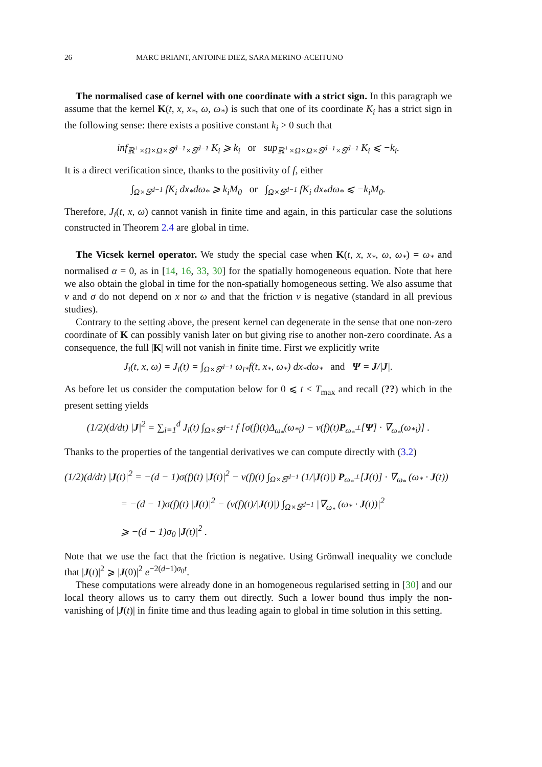26 MARC BRIANT, ANTOINE DIEZ, SARA MERINO-ACEITUNO
The normalised case of kernel with one coordinate with a strict sign. In this paragraph we assume that the kernel K(t, x, x<sub>*</sub>, ω, ω<sub>*</sub>) is such that one of its coordinate K<sub>i</sub> has a strict sign in the following sense: there exists a positive constant k<sub>i</sub> > 0 such that
inf<sub>ℝ<sup>+</sup>×Ω×Ω×𝕊<sup>d−1</sup>×𝕊<sup>d−1</sup></sub> K<sub>i</sub> ⩾ k<sub>i</sub> or sup<sub>ℝ<sup>+</sup>×Ω×Ω×𝕊<sup>d−1</sup>×𝕊<sup>d−1</sup></sub> K<sub>i</sub> ⩽ −k<sub>i</sub>.
It is a direct verification since, thanks to the positivity of f, either
∫<sub>Ω×𝕊<sup>d−1</sup></sub> fK<sub>i</sub> dx<sub>*</sub>dω<sub>*</sub> ⩾ k<sub>i</sub>M<sub>0</sub> or ∫<sub>Ω×𝕊<sup>d−1</sup></sub> fK<sub>i</sub> dx<sub>*</sub>dω<sub>*</sub> ⩽ −k<sub>i</sub>M<sub>0</sub>.
Therefore, J<sub>i</sub>(t, x, ω) cannot vanish in finite time and again, in this particular case the solutions constructed in Theorem 2.4 are global in time.
The Vicsek kernel operator. We study the special case when K(t, x, x<sub>*</sub>, ω, ω<sub>*</sub>) = ω<sub>*</sub> and normalised α = 0, as in [14, 16, 33, 30] for the spatially homogeneous equation. Note that here we also obtain the global in time for the non-spatially homogeneous setting. We also assume that ν and σ do not depend on x nor ω and that the friction ν is negative (standard in all previous studies).
Contrary to the setting above, the present kernel can degenerate in the sense that one non-zero coordinate of K can possibly vanish later on but giving rise to another non-zero coordinate. As a consequence, the full |K| will not vanish in finite time. First we explicitly write
J<sub>i</sub>(t, x, ω) = J<sub>i</sub>(t) = ∫<sub>Ω×𝕊<sup>d−1</sup></sub> ω<sub>i*</sub>f(t, x<sub>*</sub>, ω<sub>*</sub>) dx<sub>*</sub>dω<sub>*</sub> and Ψ = J/|J|.
As before let us consider the computation below for 0 ⩽ t < T<sub>max</sub> and recall (??) which in the present setting yields
(1/2)(d/dt) |J|<sup>2</sup> = ∑<sub>i=1</sub><sup>d</sup> J<sub>i</sub>(t) ∫<sub>Ω×𝕊<sup>d−1</sup></sub> f [σ(f)(t)Δ<sub>ω<sub>*</sub></sub>(ω<sub>*i</sub>) − ν(f)(t)P<sub>ω<sub>*</sub><sup>⊥</sup></sub>[Ψ] · ∇<sub>ω<sub>*</sub></sub>(ω<sub>*i</sub>)] .
Thanks to the properties of the tangential derivatives we can compute directly with (3.2)
(1/2)(d/dt) |J(t)|<sup>2</sup> = −(d − 1)σ(f)(t) |J(t)|<sup>2</sup> − ν(f)(t) ∫<sub>Ω×𝕊<sup>d−1</sup></sub> (1/|J(t)|) P<sub>ω<sub>*</sub><sup>⊥</sup></sub>[J(t)] · ∇<sub>ω<sub>*</sub></sub> (ω<sub>*</sub> · J(t))
= −(d − 1)σ(f)(t) |J(t)|<sup>2</sup> − (ν(f)(t)/|J(t)|) ∫<sub>Ω×𝕊<sup>d−1</sup></sub> |∇<sub>ω<sub>*</sub></sub> (ω<sub>*</sub> · J(t))|<sup>2</sup>
⩾ −(d − 1)σ<sub>0</sub> |J(t)|<sup>2</sup> .
Note that we use the fact that the friction is negative. Using Grönwall inequality we conclude that |J(t)|<sup>2</sup> ⩾ |J(0)|<sup>2</sup> e<sup>−2(d−1)σ<sub>0</sub>t</sup>.
These computations were already done in an homogeneous regularised setting in [30] and our local theory allows us to carry them out directly. Such a lower bound thus imply the non-vanishing of |J(t)| in finite time and thus leading again to global in time solution in this setting.